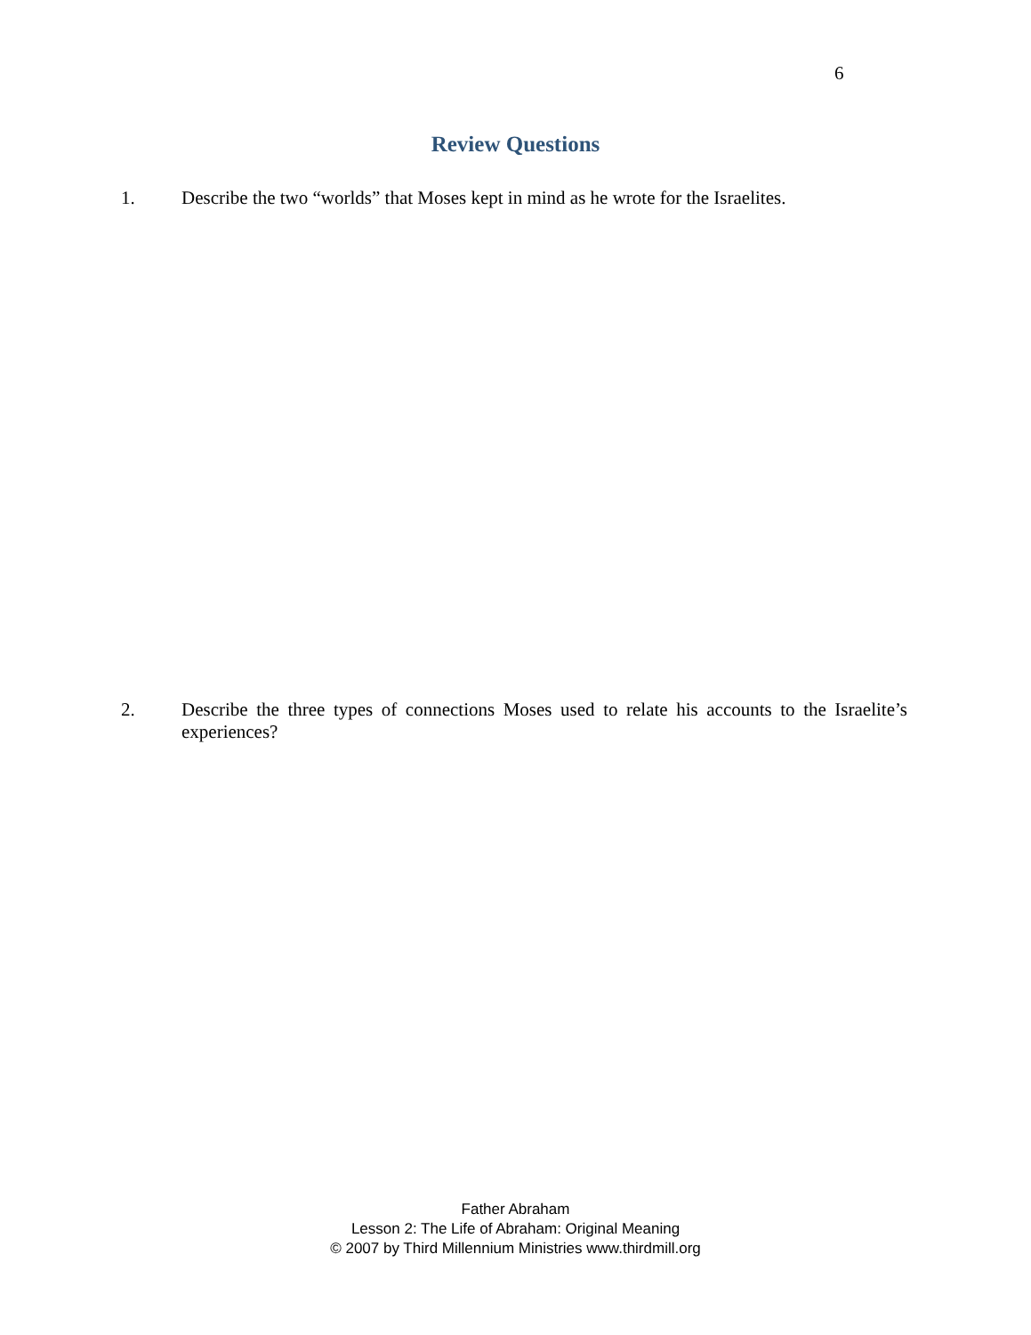6
Review Questions
1. Describe the two “worlds” that Moses kept in mind as he wrote for the Israelites.
2. Describe the three types of connections Moses used to relate his accounts to the Israelite’s experiences?
Father Abraham
Lesson 2: The Life of Abraham: Original Meaning
© 2007 by Third Millennium Ministries www.thirdmill.org